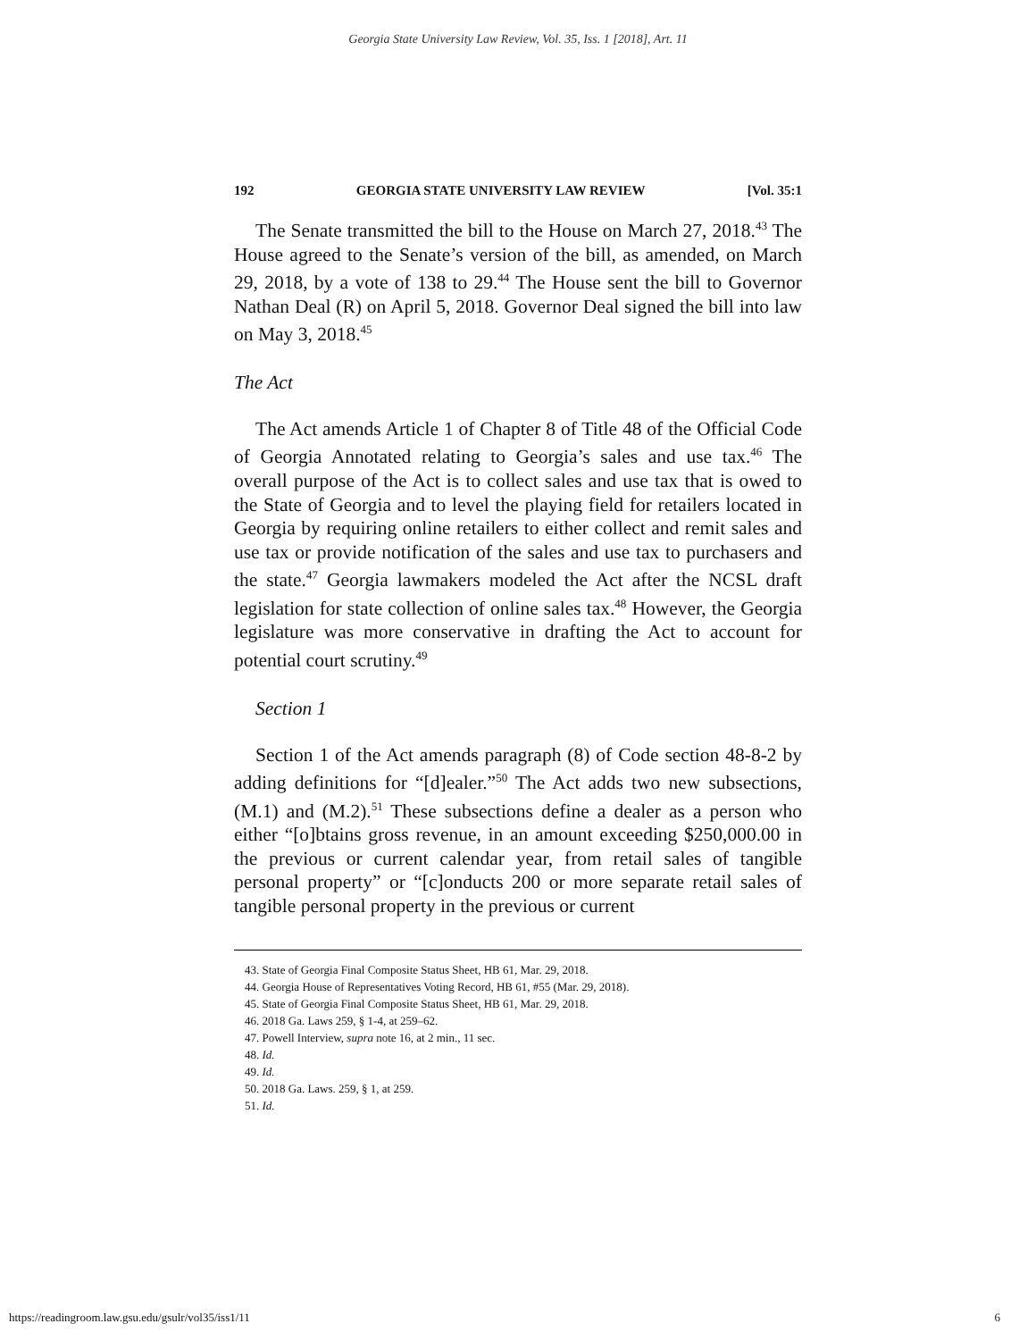Georgia State University Law Review, Vol. 35, Iss. 1 [2018], Art. 11
192 GEORGIA STATE UNIVERSITY LAW REVIEW [Vol. 35:1
The Senate transmitted the bill to the House on March 27, 2018.<sup>43</sup> The House agreed to the Senate’s version of the bill, as amended, on March 29, 2018, by a vote of 138 to 29.<sup>44</sup> The House sent the bill to Governor Nathan Deal (R) on April 5, 2018. Governor Deal signed the bill into law on May 3, 2018.<sup>45</sup>
The Act
The Act amends Article 1 of Chapter 8 of Title 48 of the Official Code of Georgia Annotated relating to Georgia’s sales and use tax.<sup>46</sup> The overall purpose of the Act is to collect sales and use tax that is owed to the State of Georgia and to level the playing field for retailers located in Georgia by requiring online retailers to either collect and remit sales and use tax or provide notification of the sales and use tax to purchasers and the state.<sup>47</sup> Georgia lawmakers modeled the Act after the NCSL draft legislation for state collection of online sales tax.<sup>48</sup> However, the Georgia legislature was more conservative in drafting the Act to account for potential court scrutiny.<sup>49</sup>
Section 1
Section 1 of the Act amends paragraph (8) of Code section 48-8-2 by adding definitions for “[d]ealer.”<sup>50</sup> The Act adds two new subsections, (M.1) and (M.2).<sup>51</sup> These subsections define a dealer as a person who either “[o]btains gross revenue, in an amount exceeding $250,000.00 in the previous or current calendar year, from retail sales of tangible personal property” or “[c]onducts 200 or more separate retail sales of tangible personal property in the previous or current
43. State of Georgia Final Composite Status Sheet, HB 61, Mar. 29, 2018.
44. Georgia House of Representatives Voting Record, HB 61, #55 (Mar. 29, 2018).
45. State of Georgia Final Composite Status Sheet, HB 61, Mar. 29, 2018.
46. 2018 Ga. Laws 259, § 1-4, at 259–62.
47. Powell Interview, supra note 16, at 2 min., 11 sec.
48. Id.
49. Id.
50. 2018 Ga. Laws. 259, § 1, at 259.
51. Id.
https://readingroom.law.gsu.edu/gsulr/vol35/iss1/11 6